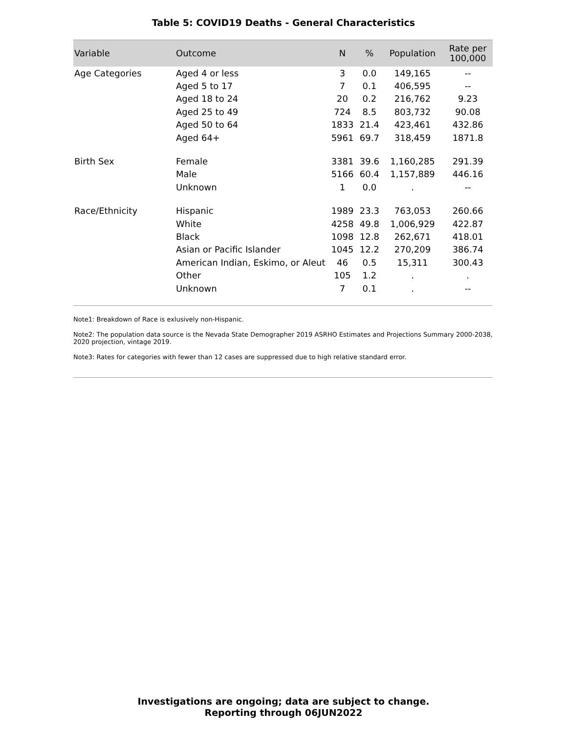Table 5: COVID19 Deaths - General Characteristics
| Variable | Outcome | N | % | Population | Rate per 100,000 |
| --- | --- | --- | --- | --- | --- |
| Age Categories | Aged 4 or less | 3 | 0.0 | 149,165 | -- |
| | Aged 5 to 17 | 7 | 0.1 | 406,595 | -- |
| | Aged 18 to 24 | 20 | 0.2 | 216,762 | 9.23 |
| | Aged 25 to 49 | 724 | 8.5 | 803,732 | 90.08 |
| | Aged 50 to 64 | 1833 | 21.4 | 423,461 | 432.86 |
| | Aged 64+ | 5961 | 69.7 | 318,459 | 1871.8 |
| Birth Sex | Female | 3381 | 39.6 | 1,160,285 | 291.39 |
| | Male | 5166 | 60.4 | 1,157,889 | 446.16 |
| | Unknown | 1 | 0.0 | . | -- |
| Race/Ethnicity | Hispanic | 1989 | 23.3 | 763,053 | 260.66 |
| | White | 4258 | 49.8 | 1,006,929 | 422.87 |
| | Black | 1098 | 12.8 | 262,671 | 418.01 |
| | Asian or Pacific Islander | 1045 | 12.2 | 270,209 | 386.74 |
| | American Indian, Eskimo, or Aleut | 46 | 0.5 | 15,311 | 300.43 |
| | Other | 105 | 1.2 | . | . |
| | Unknown | 7 | 0.1 | . | -- |
Note1: Breakdown of Race is exlusively non-Hispanic.
Note2: The population data source is the Nevada State Demographer 2019 ASRHO Estimates and Projections Summary 2000-2038, 2020 projection, vintage 2019.
Note3: Rates for categories with fewer than 12 cases are suppressed due to high relative standard error.
Investigations are ongoing; data are subject to change.
Reporting through 06JUN2022